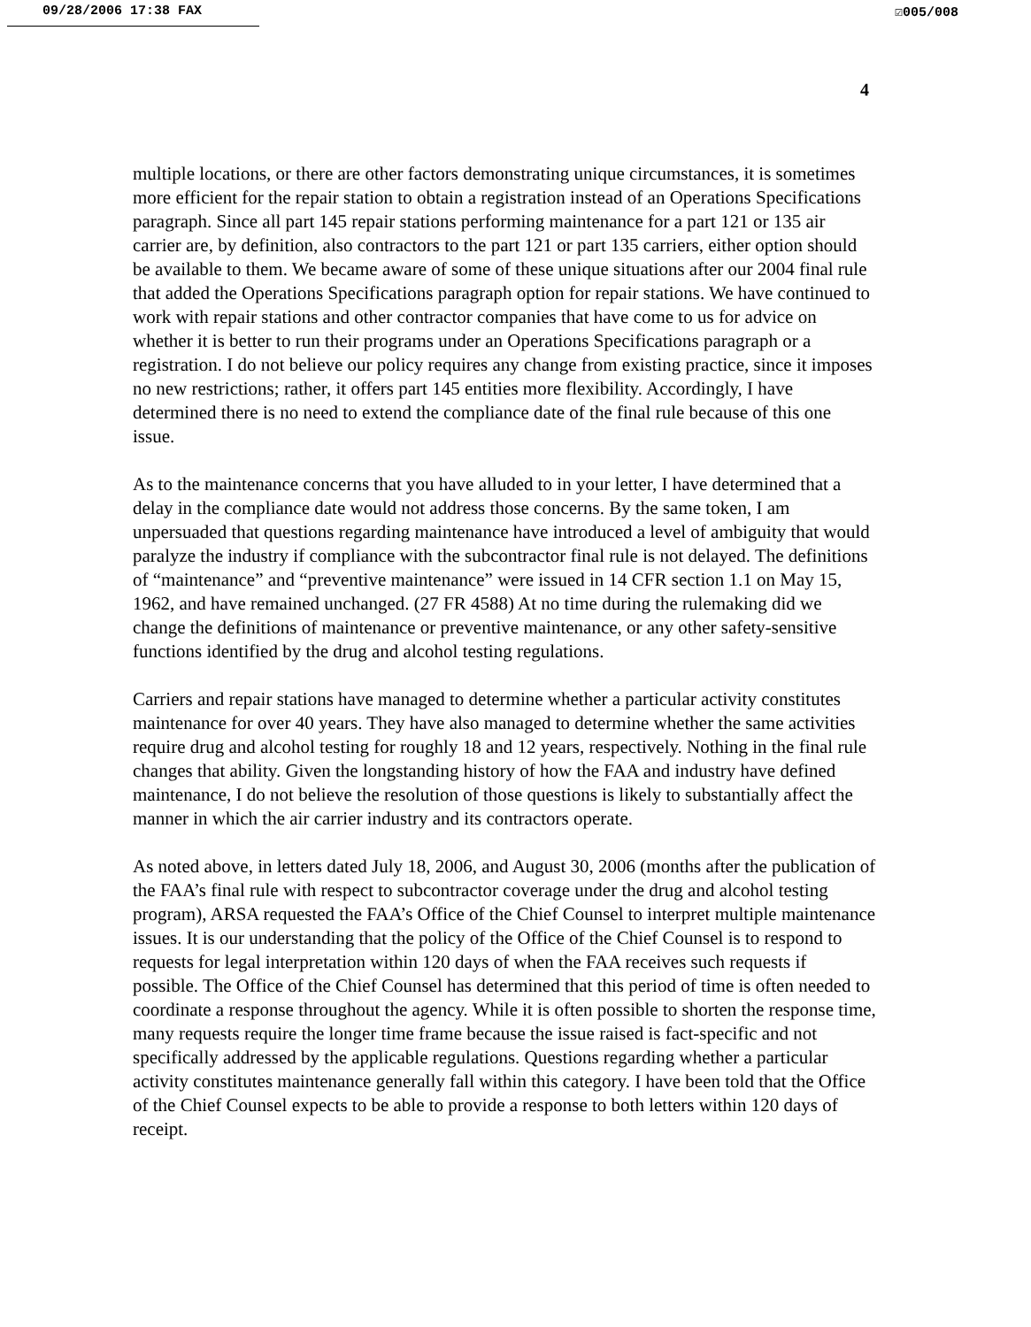09/28/2006 17:38 FAX ☑005/008
4
multiple locations, or there are other factors demonstrating unique circumstances, it is sometimes more efficient for the repair station to obtain a registration instead of an Operations Specifications paragraph. Since all part 145 repair stations performing maintenance for a part 121 or 135 air carrier are, by definition, also contractors to the part 121 or part 135 carriers, either option should be available to them. We became aware of some of these unique situations after our 2004 final rule that added the Operations Specifications paragraph option for repair stations. We have continued to work with repair stations and other contractor companies that have come to us for advice on whether it is better to run their programs under an Operations Specifications paragraph or a registration. I do not believe our policy requires any change from existing practice, since it imposes no new restrictions; rather, it offers part 145 entities more flexibility. Accordingly, I have determined there is no need to extend the compliance date of the final rule because of this one issue.
As to the maintenance concerns that you have alluded to in your letter, I have determined that a delay in the compliance date would not address those concerns. By the same token, I am unpersuaded that questions regarding maintenance have introduced a level of ambiguity that would paralyze the industry if compliance with the subcontractor final rule is not delayed. The definitions of “maintenance” and “preventive maintenance” were issued in 14 CFR section 1.1 on May 15, 1962, and have remained unchanged. (27 FR 4588) At no time during the rulemaking did we change the definitions of maintenance or preventive maintenance, or any other safety-sensitive functions identified by the drug and alcohol testing regulations.
Carriers and repair stations have managed to determine whether a particular activity constitutes maintenance for over 40 years. They have also managed to determine whether the same activities require drug and alcohol testing for roughly 18 and 12 years, respectively. Nothing in the final rule changes that ability. Given the longstanding history of how the FAA and industry have defined maintenance, I do not believe the resolution of those questions is likely to substantially affect the manner in which the air carrier industry and its contractors operate.
As noted above, in letters dated July 18, 2006, and August 30, 2006 (months after the publication of the FAA’s final rule with respect to subcontractor coverage under the drug and alcohol testing program), ARSA requested the FAA’s Office of the Chief Counsel to interpret multiple maintenance issues. It is our understanding that the policy of the Office of the Chief Counsel is to respond to requests for legal interpretation within 120 days of when the FAA receives such requests if possible. The Office of the Chief Counsel has determined that this period of time is often needed to coordinate a response throughout the agency. While it is often possible to shorten the response time, many requests require the longer time frame because the issue raised is fact-specific and not specifically addressed by the applicable regulations. Questions regarding whether a particular activity constitutes maintenance generally fall within this category. I have been told that the Office of the Chief Counsel expects to be able to provide a response to both letters within 120 days of receipt.